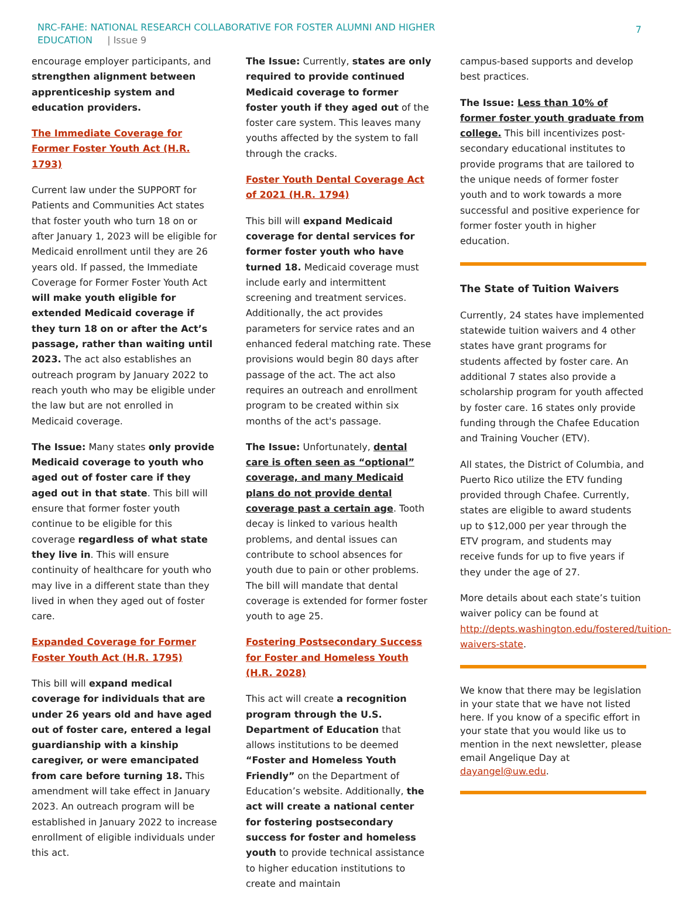NRC-FAHE: NATIONAL RESEARCH COLLABORATIVE FOR FOSTER ALUMNI AND HIGHER
EDUCATION | Issue 9
7
encourage employer participants, and strengthen alignment between apprenticeship system and education providers.
The Immediate Coverage for Former Foster Youth Act (H.R. 1793)
Current law under the SUPPORT for Patients and Communities Act states that foster youth who turn 18 on or after January 1, 2023 will be eligible for Medicaid enrollment until they are 26 years old. If passed, the Immediate Coverage for Former Foster Youth Act will make youth eligible for extended Medicaid coverage if they turn 18 on or after the Act’s passage, rather than waiting until 2023. The act also establishes an outreach program by January 2022 to reach youth who may be eligible under the law but are not enrolled in Medicaid coverage.
The Issue: Many states only provide Medicaid coverage to youth who aged out of foster care if they aged out in that state. This bill will ensure that former foster youth continue to be eligible for this coverage regardless of what state they live in. This will ensure continuity of healthcare for youth who may live in a different state than they lived in when they aged out of foster care.
Expanded Coverage for Former Foster Youth Act (H.R. 1795)
This bill will expand medical coverage for individuals that are under 26 years old and have aged out of foster care, entered a legal guardianship with a kinship caregiver, or were emancipated from care before turning 18. This amendment will take effect in January 2023. An outreach program will be established in January 2022 to increase enrollment of eligible individuals under this act.
The Issue: Currently, states are only required to provide continued Medicaid coverage to former foster youth if they aged out of the foster care system. This leaves many youths affected by the system to fall through the cracks.
Foster Youth Dental Coverage Act of 2021 (H.R. 1794)
This bill will expand Medicaid coverage for dental services for former foster youth who have turned 18. Medicaid coverage must include early and intermittent screening and treatment services. Additionally, the act provides parameters for service rates and an enhanced federal matching rate. These provisions would begin 80 days after passage of the act. The act also requires an outreach and enrollment program to be created within six months of the act's passage.
The Issue: Unfortunately, dental care is often seen as “optional” coverage, and many Medicaid plans do not provide dental coverage past a certain age. Tooth decay is linked to various health problems, and dental issues can contribute to school absences for youth due to pain or other problems. The bill will mandate that dental coverage is extended for former foster youth to age 25.
Fostering Postsecondary Success for Foster and Homeless Youth (H.R. 2028)
This act will create a recognition program through the U.S. Department of Education that allows institutions to be deemed “Foster and Homeless Youth Friendly” on the Department of Education’s website. Additionally, the act will create a national center for fostering postsecondary success for foster and homeless youth to provide technical assistance to higher education institutions to create and maintain
campus-based supports and develop best practices.
The Issue: Less than 10% of former foster youth graduate from college. This bill incentivizes post-secondary educational institutes to provide programs that are tailored to the unique needs of former foster youth and to work towards a more successful and positive experience for former foster youth in higher education.
The State of Tuition Waivers
Currently, 24 states have implemented statewide tuition waivers and 4 other states have grant programs for students affected by foster care. An additional 7 states also provide a scholarship program for youth affected by foster care. 16 states only provide funding through the Chafee Education and Training Voucher (ETV).
All states, the District of Columbia, and Puerto Rico utilize the ETV funding provided through Chafee. Currently, states are eligible to award students up to $12,000 per year through the ETV program, and students may receive funds for up to five years if they under the age of 27.
More details about each state’s tuition waiver policy can be found at http://depts.washington.edu/fostered/tuition-waivers-state.
We know that there may be legislation in your state that we have not listed here. If you know of a specific effort in your state that you would like us to mention in the next newsletter, please email Angelique Day at dayangel@uw.edu.